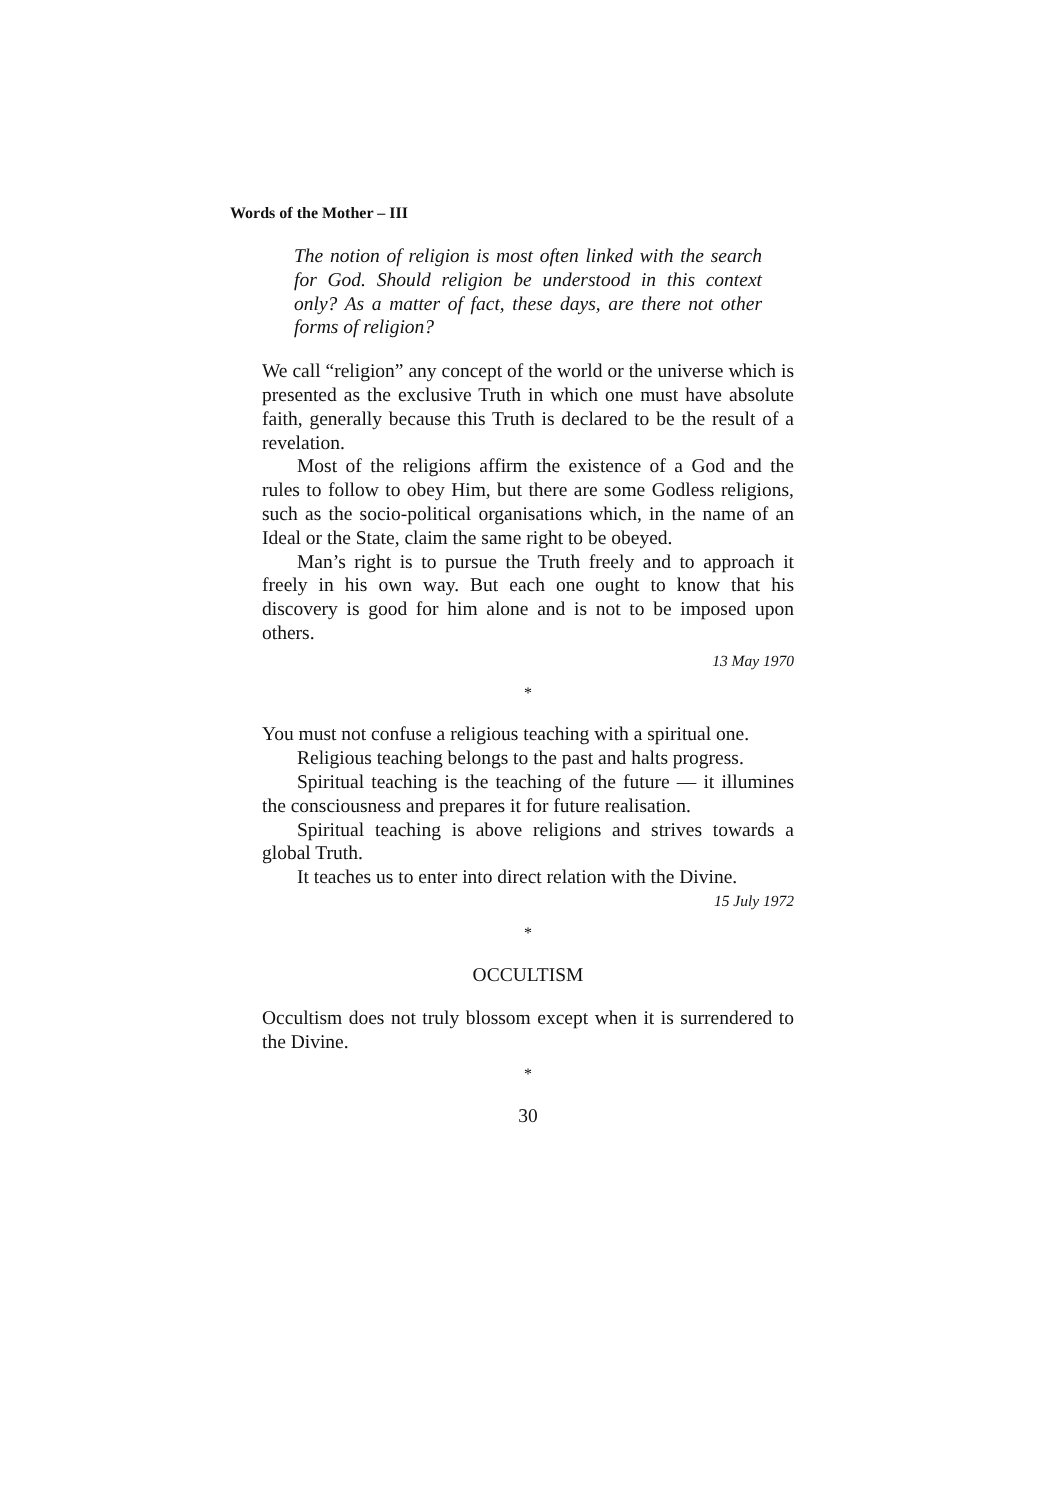Words of the Mother – III
The notion of religion is most often linked with the search for God. Should religion be understood in this context only? As a matter of fact, these days, are there not other forms of religion?
We call “religion” any concept of the world or the universe which is presented as the exclusive Truth in which one must have absolute faith, generally because this Truth is declared to be the result of a revelation.
Most of the religions affirm the existence of a God and the rules to follow to obey Him, but there are some Godless religions, such as the socio-political organisations which, in the name of an Ideal or the State, claim the same right to be obeyed.
Man’s right is to pursue the Truth freely and to approach it freely in his own way. But each one ought to know that his discovery is good for him alone and is not to be imposed upon others.
13 May 1970
*
You must not confuse a religious teaching with a spiritual one.
Religious teaching belongs to the past and halts progress.
Spiritual teaching is the teaching of the future — it illumines the consciousness and prepares it for future realisation.
Spiritual teaching is above religions and strives towards a global Truth.
It teaches us to enter into direct relation with the Divine.
15 July 1972
*
OCCULTISM
Occultism does not truly blossom except when it is surrendered to the Divine.
*
30